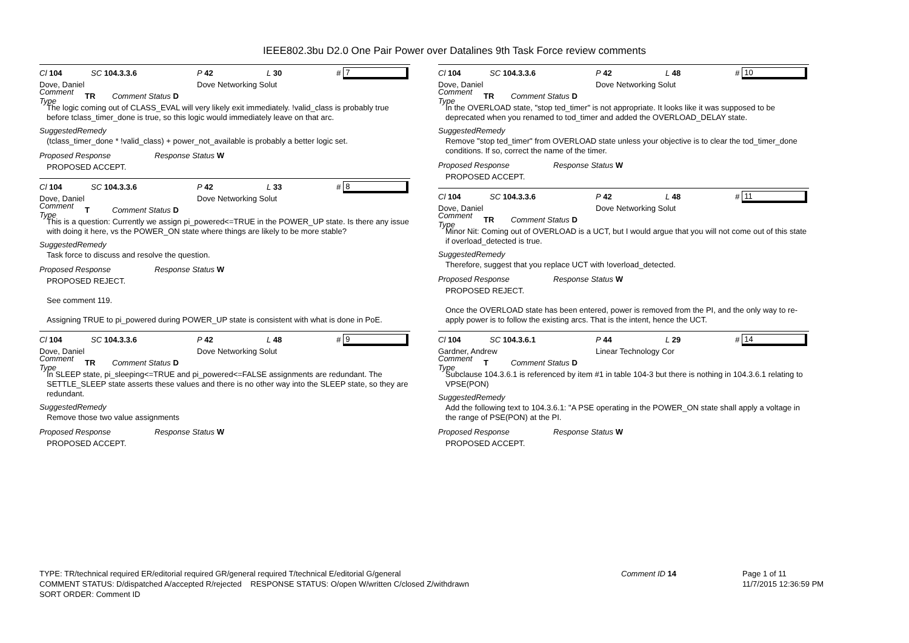IEEE802.3bu D2.0 One Pair Power over Datalines 9th Task Force review comments
Cl 104 SC 104.3.3.6 P 42 L 30 # 7
Dove, Daniel Dove Networking Solut
Comment Type TR Comment Status D
The logic coming out of CLASS_EVAL will very likely exit immediately. !valid_class is probably true before tclass_timer_done is true, so this logic would immediately leave on that arc.
SuggestedRemedy
(tclass_timer_done * !valid_class) + power_not_available is probably a better logic set.
Proposed Response Response Status W
PROPOSED ACCEPT.
Cl 104 SC 104.3.3.6 P 42 L 33 # 8
Dove, Daniel Dove Networking Solut
Comment Type T Comment Status D
This is a question: Currently we assign pi_powered<=TRUE in the POWER_UP state. Is there any issue with doing it here, vs the POWER_ON state where things are likely to be more stable?
SuggestedRemedy
Task force to discuss and resolve the question.
Proposed Response Response Status W
PROPOSED REJECT.
See comment 119.
Assigning TRUE to pi_powered during POWER_UP state is consistent with what is done in PoE.
Cl 104 SC 104.3.3.6 P 42 L 48 # 9
Dove, Daniel Dove Networking Solut
Comment Type TR Comment Status D
In SLEEP state, pi_sleeping<=TRUE and pi_powered<=FALSE assignments are redundant. The SETTLE_SLEEP state asserts these values and there is no other way into the SLEEP state, so they are redundant.
SuggestedRemedy
Remove those two value assignments
Proposed Response Response Status W
PROPOSED ACCEPT.
Cl 104 SC 104.3.3.6 P 42 L 48 # 10
Dove, Daniel Dove Networking Solut
Comment Type TR Comment Status D
In the OVERLOAD state, "stop ted_timer" is not appropriate. It looks like it was supposed to be deprecated when you renamed to tod_timer and added the OVERLOAD_DELAY state.
SuggestedRemedy
Remove "stop ted_timer" from OVERLOAD state unless your objective is to clear the tod_timer_done conditions. If so, correct the name of the timer.
Proposed Response Response Status W
PROPOSED ACCEPT.
Cl 104 SC 104.3.3.6 P 42 L 48 # 11
Dove, Daniel Dove Networking Solut
Comment Type TR Comment Status D
Minor Nit: Coming out of OVERLOAD is a UCT, but I would argue that you will not come out of this state if overload_detected is true.
SuggestedRemedy
Therefore, suggest that you replace UCT with !overload_detected.
Proposed Response Response Status W
PROPOSED REJECT.
Once the OVERLOAD state has been entered, power is removed from the PI, and the only way to re-apply power is to follow the existing arcs. That is the intent, hence the UCT.
Cl 104 SC 104.3.6.1 P 44 L 29 # 14
Gardner, Andrew Linear Technology Cor
Comment Type T Comment Status D
Subclause 104.3.6.1 is referenced by item #1 in table 104-3 but there is nothing in 104.3.6.1 relating to VPSE(PON)
SuggestedRemedy
Add the following text to 104.3.6.1: "A PSE operating in the POWER_ON state shall apply a voltage in the range of PSE(PON) at the PI.
Proposed Response Response Status W
PROPOSED ACCEPT.
TYPE: TR/technical required ER/editorial required GR/general required T/technical E/editorial G/general
COMMENT STATUS: D/dispatched A/accepted R/rejected RESPONSE STATUS: O/open W/written C/closed Z/withdrawn
SORT ORDER: Comment ID
Comment ID 14 Page 1 of 11
11/7/2015 12:36:59 PM